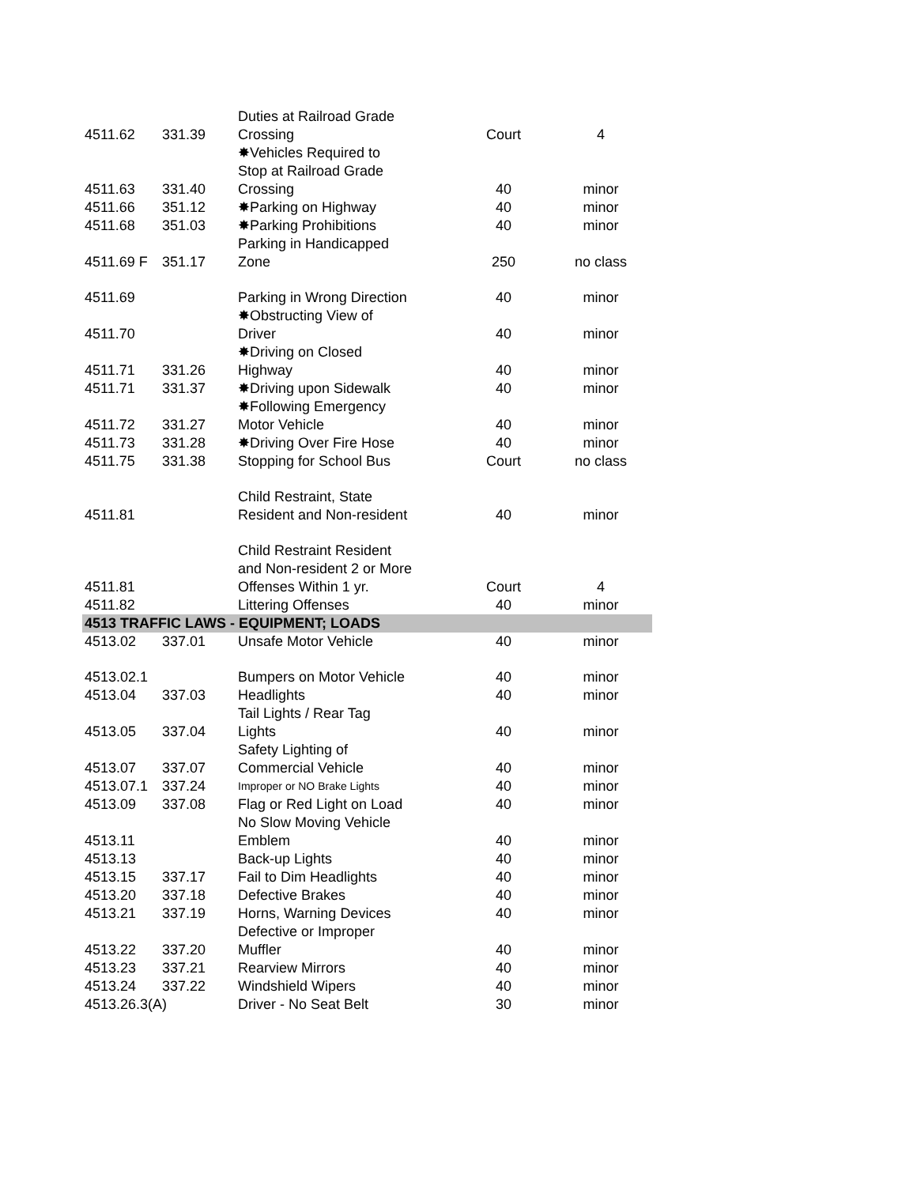| 4511.62 | 331.39 | Duties at Railroad Grade Crossing | Court | 4 |
| 4511.63 | 331.40 | ✸Vehicles Required to Stop at Railroad Grade Crossing | 40 | minor |
| 4511.66 | 351.12 | ✸Parking on Highway | 40 | minor |
| 4511.68 | 351.03 | ✸Parking Prohibitions | 40 | minor |
| 4511.69 F | 351.17 | Parking in Handicapped Zone | 250 | no class |
| 4511.69 | | Parking in Wrong Direction | 40 | minor |
| 4511.70 | | ✸Obstructing View of Driver | 40 | minor |
| 4511.71 | 331.26 | ✸Driving on Closed Highway | 40 | minor |
| 4511.71 | 331.37 | ✸Driving upon Sidewalk | 40 | minor |
| 4511.72 | 331.27 | ✸Following Emergency Motor Vehicle | 40 | minor |
| 4511.73 | 331.28 | ✸Driving Over Fire Hose | 40 | minor |
| 4511.75 | 331.38 | Stopping for School Bus | Court | no class |
| 4511.81 | | Child Restraint, State Resident and Non-resident | 40 | minor |
| 4511.81 | | Child Restraint Resident and Non-resident 2 or More Offenses Within 1 yr. | Court | 4 |
| 4511.82 | | Littering Offenses | 40 | minor |
| 4513 TRAFFIC LAWS - EQUIPMENT; LOADS | | | | |
| 4513.02 | 337.01 | Unsafe Motor Vehicle | 40 | minor |
| 4513.02.1 | | Bumpers on Motor Vehicle | 40 | minor |
| 4513.04 | 337.03 | Headlights | 40 | minor |
| 4513.05 | 337.04 | Tail Lights / Rear Tag Lights | 40 | minor |
| 4513.07 | 337.07 | Safety Lighting of Commercial Vehicle | 40 | minor |
| 4513.07.1 | 337.24 | Improper or NO Brake Lights | 40 | minor |
| 4513.09 | 337.08 | Flag or Red Light on Load | 40 | minor |
| 4513.11 | | No Slow Moving Vehicle Emblem | 40 | minor |
| 4513.13 | | Back-up Lights | 40 | minor |
| 4513.15 | 337.17 | Fail to Dim Headlights | 40 | minor |
| 4513.20 | 337.18 | Defective Brakes | 40 | minor |
| 4513.21 | 337.19 | Horns, Warning Devices | 40 | minor |
| 4513.22 | 337.20 | Defective or Improper Muffler | 40 | minor |
| 4513.23 | 337.21 | Rearview Mirrors | 40 | minor |
| 4513.24 | 337.22 | Windshield Wipers | 40 | minor |
| 4513.26.3(A) | | Driver - No Seat Belt | 30 | minor |